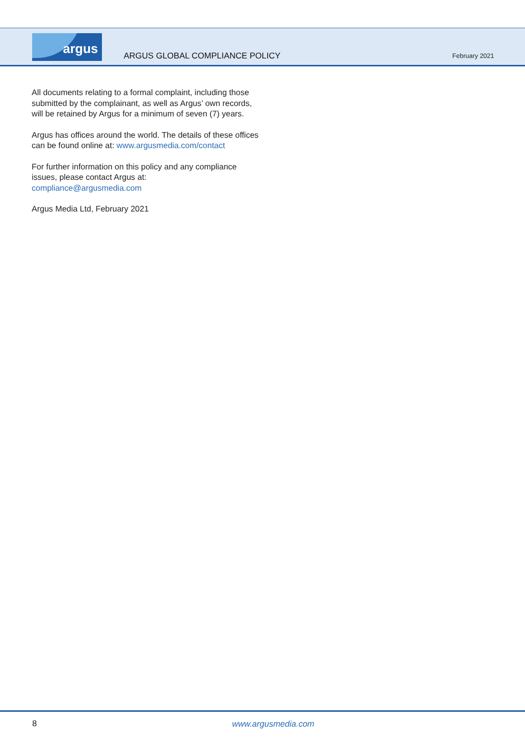argus
ARGUS GLOBAL COMPLIANCE POLICY February 2021
All documents relating to a formal complaint, including those submitted by the complainant, as well as Argus’ own records, will be retained by Argus for a minimum of seven (7) years.
Argus has offices around the world. The details of these offices can be found online at: www.argusmedia.com/contact
For further information on this policy and any compliance issues, please contact Argus at:
compliance@argusmedia.com
Argus Media Ltd, February 2021
8 www.argusmedia.com